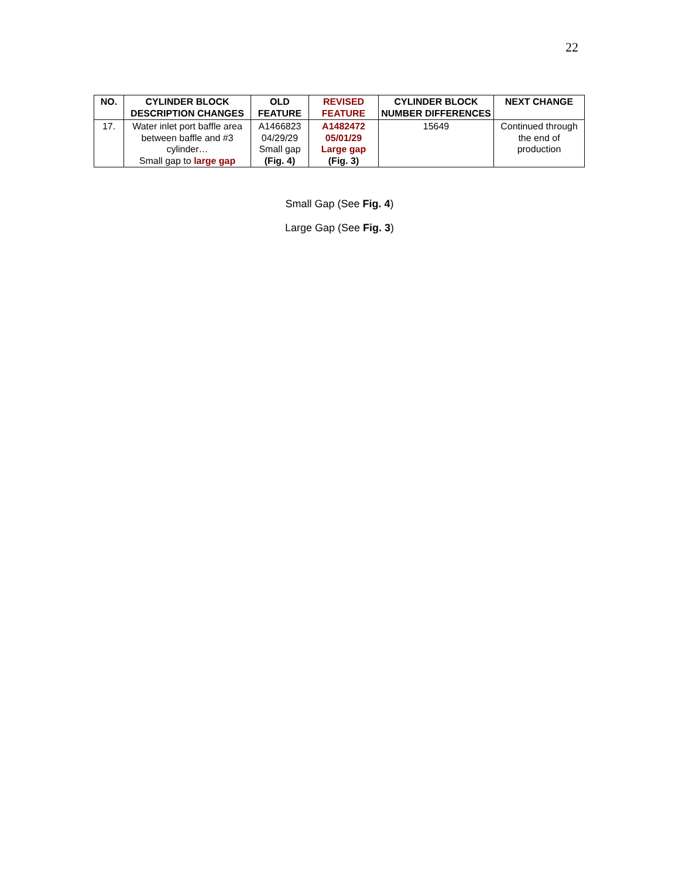22
| NO. | CYLINDER BLOCK DESCRIPTION CHANGES | OLD FEATURE | REVISED FEATURE | CYLINDER BLOCK NUMBER DIFFERENCES | NEXT CHANGE |
| --- | --- | --- | --- | --- | --- |
| 17. | Water inlet port baffle area between baffle and #3 cylinder… Small gap to large gap | A1466823 04/29/29 Small gap (Fig. 4) | A1482472 05/01/29 Large gap (Fig. 3) | 15649 | Continued through the end of production |
Small Gap (See Fig. 4)
Large Gap (See Fig. 3)